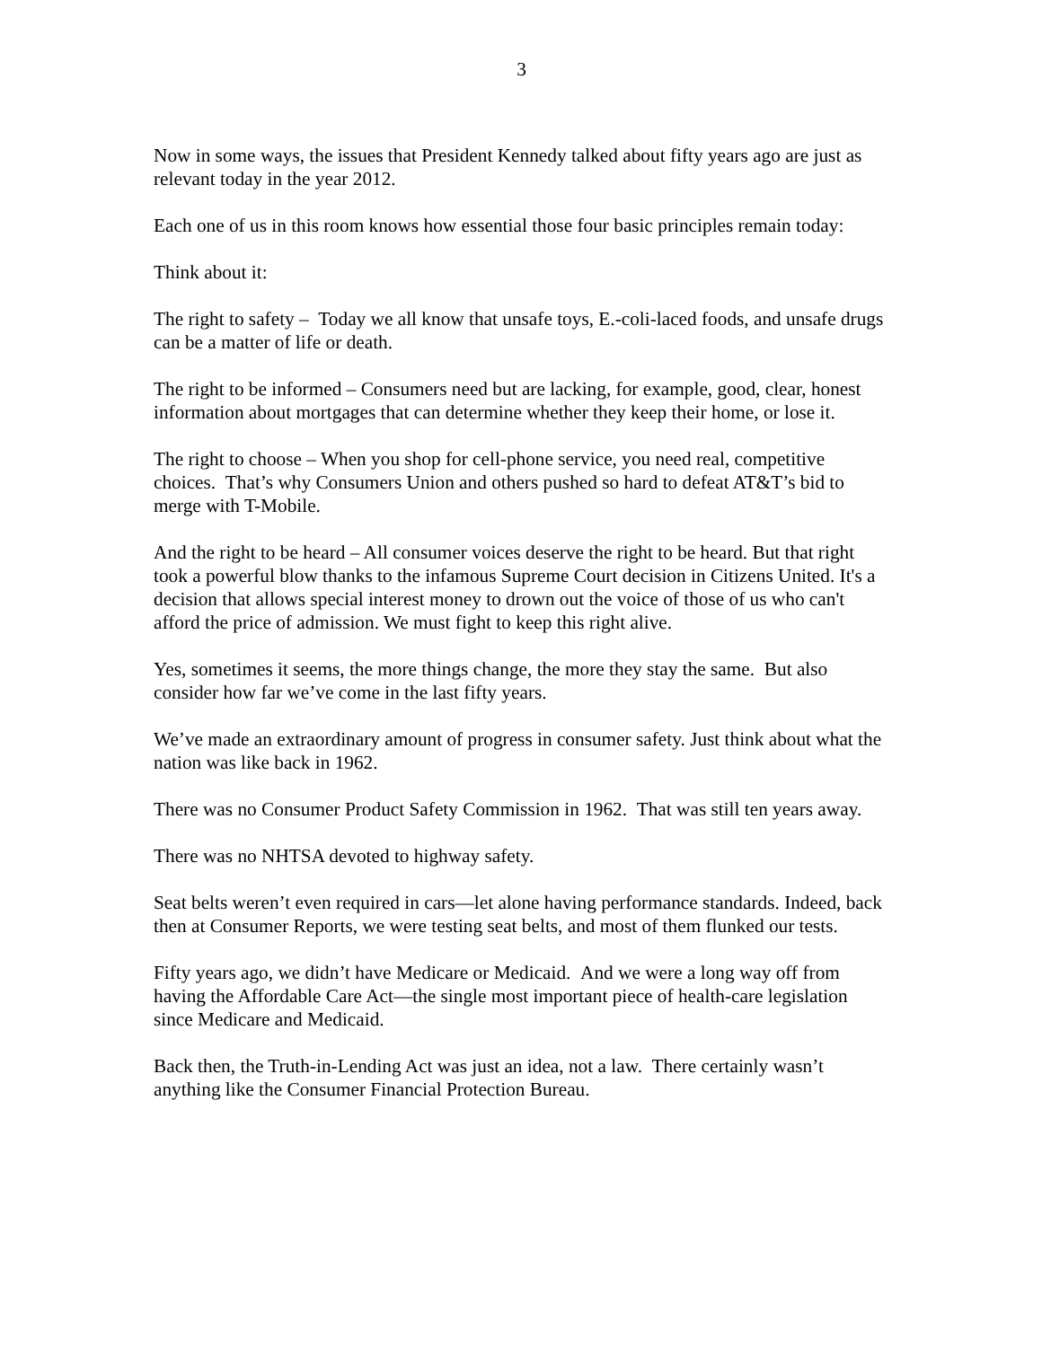3
Now in some ways, the issues that President Kennedy talked about fifty years ago are just as relevant today in the year 2012.
Each one of us in this room knows how essential those four basic principles remain today:
Think about it:
The right to safety – Today we all know that unsafe toys, E.-coli-laced foods, and unsafe drugs can be a matter of life or death.
The right to be informed – Consumers need but are lacking, for example, good, clear, honest information about mortgages that can determine whether they keep their home, or lose it.
The right to choose – When you shop for cell-phone service, you need real, competitive choices. That’s why Consumers Union and others pushed so hard to defeat AT&T’s bid to merge with T-Mobile.
And the right to be heard – All consumer voices deserve the right to be heard. But that right took a powerful blow thanks to the infamous Supreme Court decision in Citizens United. It's a decision that allows special interest money to drown out the voice of those of us who can't afford the price of admission. We must fight to keep this right alive.
Yes, sometimes it seems, the more things change, the more they stay the same. But also consider how far we’ve come in the last fifty years.
We’ve made an extraordinary amount of progress in consumer safety. Just think about what the nation was like back in 1962.
There was no Consumer Product Safety Commission in 1962. That was still ten years away.
There was no NHTSA devoted to highway safety.
Seat belts weren’t even required in cars—let alone having performance standards. Indeed, back then at Consumer Reports, we were testing seat belts, and most of them flunked our tests.
Fifty years ago, we didn’t have Medicare or Medicaid. And we were a long way off from having the Affordable Care Act—the single most important piece of health-care legislation since Medicare and Medicaid.
Back then, the Truth-in-Lending Act was just an idea, not a law. There certainly wasn’t anything like the Consumer Financial Protection Bureau.